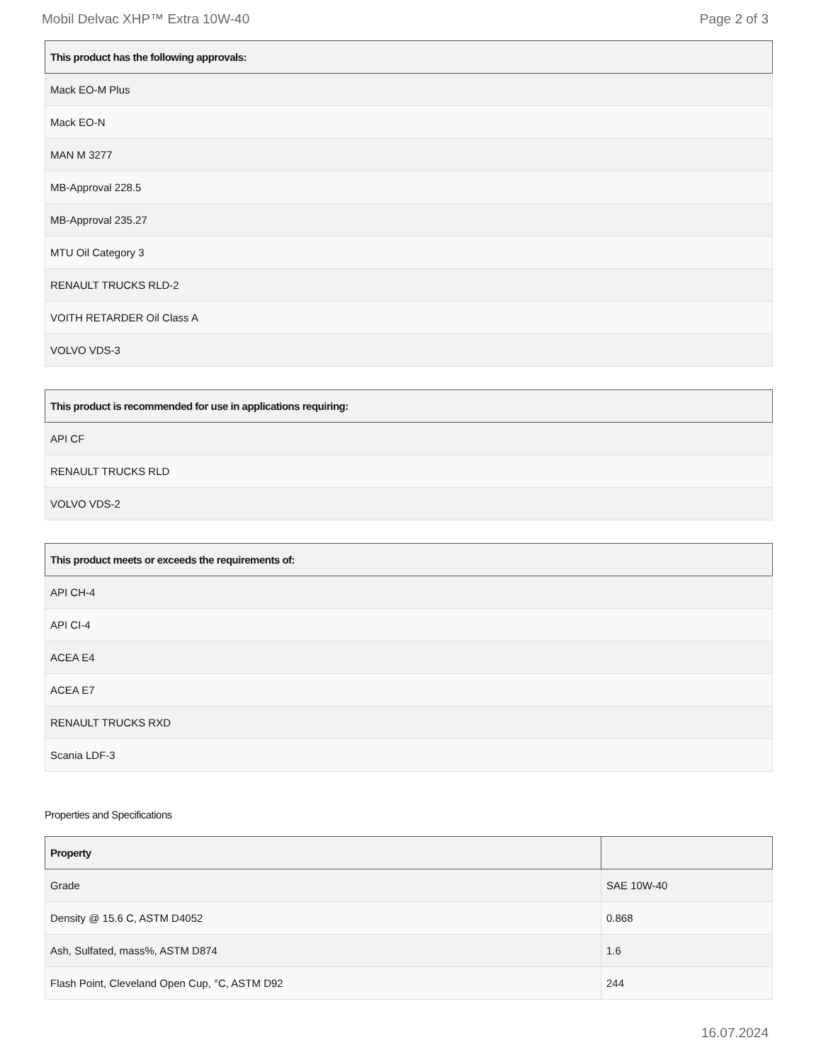Mobil Delvac XHP™ Extra 10W-40 Page 2 of 3
| This product has the following approvals: |
| --- |
| Mack EO-M Plus |
| Mack EO-N |
| MAN M 3277 |
| MB-Approval 228.5 |
| MB-Approval 235.27 |
| MTU Oil Category 3 |
| RENAULT TRUCKS RLD-2 |
| VOITH RETARDER Oil Class A |
| VOLVO VDS-3 |
| This product is recommended for use in applications requiring: |
| --- |
| API CF |
| RENAULT TRUCKS RLD |
| VOLVO VDS-2 |
| This product meets or exceeds the requirements of: |
| --- |
| API CH-4 |
| API CI-4 |
| ACEA E4 |
| ACEA E7 |
| RENAULT TRUCKS RXD |
| Scania LDF-3 |
Properties and Specifications
| Property | |
| --- | --- |
| Grade | SAE 10W-40 |
| Density @ 15.6 C, ASTM D4052 | 0.868 |
| Ash, Sulfated, mass%, ASTM D874 | 1.6 |
| Flash Point, Cleveland Open Cup, °C, ASTM D92 | 244 |
16.07.2024